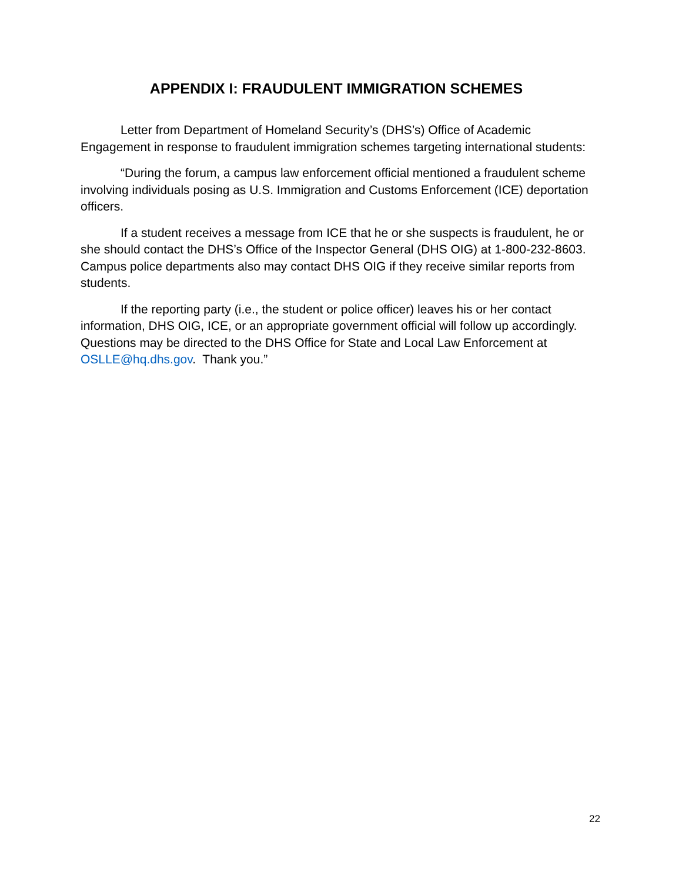APPENDIX I: FRAUDULENT IMMIGRATION SCHEMES
Letter from Department of Homeland Security’s (DHS’s) Office of Academic Engagement in response to fraudulent immigration schemes targeting international students:
“During the forum, a campus law enforcement official mentioned a fraudulent scheme involving individuals posing as U.S. Immigration and Customs Enforcement (ICE) deportation officers.
If a student receives a message from ICE that he or she suspects is fraudulent, he or she should contact the DHS’s Office of the Inspector General (DHS OIG) at 1-800-232-8603. Campus police departments also may contact DHS OIG if they receive similar reports from students.
If the reporting party (i.e., the student or police officer) leaves his or her contact information, DHS OIG, ICE, or an appropriate government official will follow up accordingly. Questions may be directed to the DHS Office for State and Local Law Enforcement at OSLLE@hq.dhs.gov. Thank you.”
22